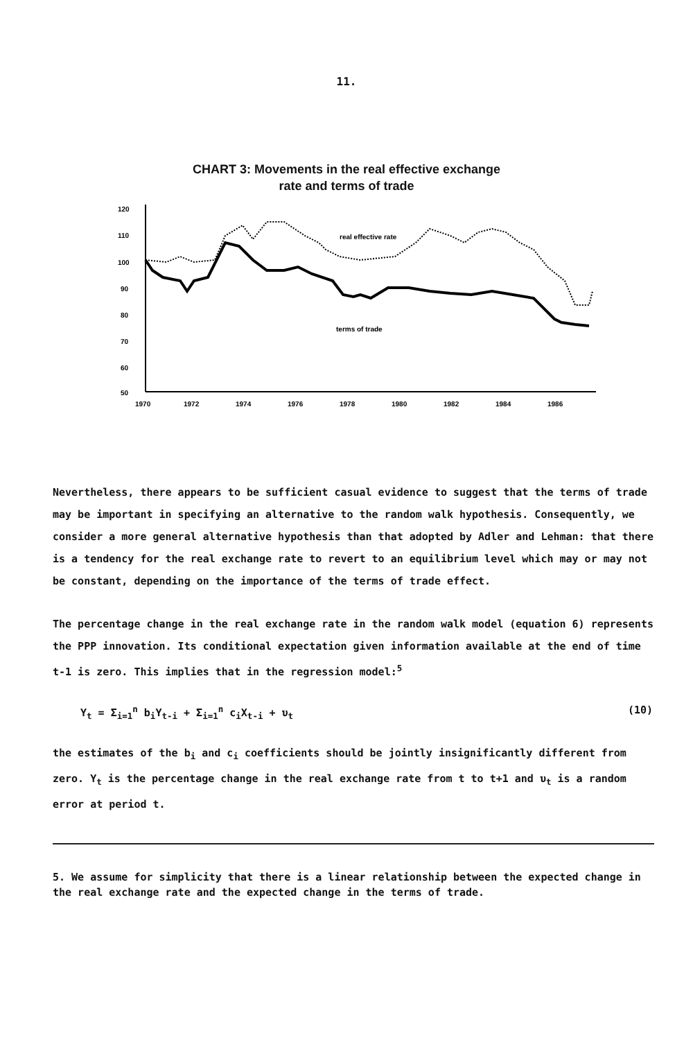11.
CHART 3: Movements in the real effective exchange
rate and terms of trade
120
110
100
90
80
70
60
50
real effective rate
terms of trade
1970
1972
1974
1976
1978
1980
1982
1984
1986
Nevertheless, there appears to be sufficient casual evidence to suggest that the terms of trade may be important in specifying an alternative to the random walk hypothesis. Consequently, we consider a more general alternative hypothesis than that adopted by Adler and Lehman: that there is a tendency for the real exchange rate to revert to an equilibrium level which may or may not be constant, depending on the importance of the terms of trade effect.
The percentage change in the real exchange rate in the random walk model (equation 6) represents the PPP innovation. Its conditional expectation given information available at the end of time t-1 is zero. This implies that in the regression model:<sup>5</sup>
Y<sub>t</sub> = Σ<sub>i=1</sub><sup>n</sup> b<sub>i</sub>Y<sub>t-i</sub> + Σ<sub>i=1</sub><sup>n</sup> c<sub>i</sub>X<sub>t-i</sub> + υ<sub>t</sub> (10)
the estimates of the b<sub>i</sub> and c<sub>i</sub> coefficients should be jointly insignificantly different from zero. Y<sub>t</sub> is the percentage change in the real exchange rate from t to t+1 and υ<sub>t</sub> is a random error at period t.
5. We assume for simplicity that there is a linear relationship between the expected change in the real exchange rate and the expected change in the terms of trade.